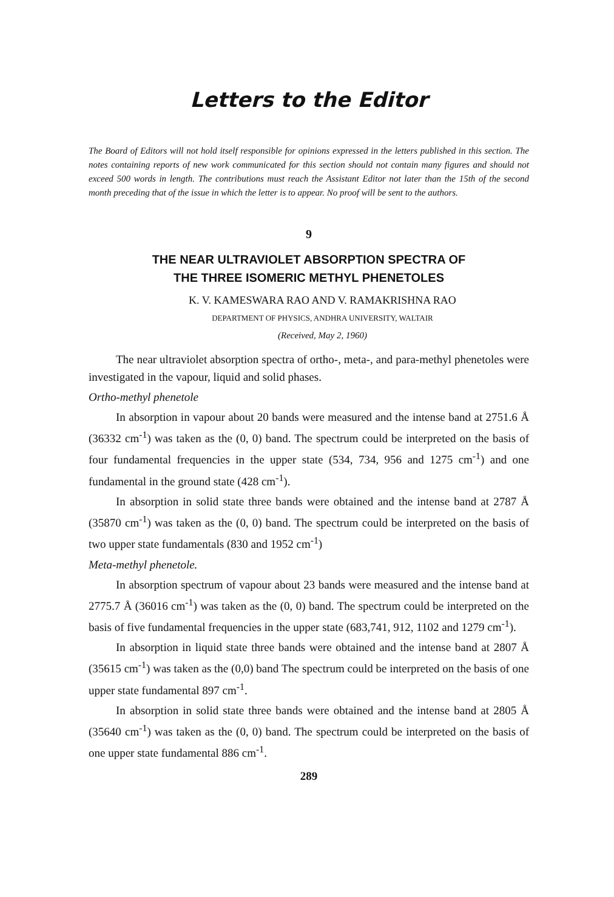Letters to the Editor
The Board of Editors will not hold itself responsible for opinions expressed in the letters published in this section. The notes containing reports of new work communicated for this section should not contain many figures and should not exceed 500 words in length. The contributions must reach the Assistant Editor not later than the 15th of the second month preceding that of the issue in which the letter is to appear. No proof will be sent to the authors.
9
THE NEAR ULTRAVIOLET ABSORPTION SPECTRA OF
THE THREE ISOMERIC METHYL PHENETOLES
K. V. KAMESWARA RAO AND V. RAMAKRISHNA RAO
DEPARTMENT OF PHYSICS, ANDHRA UNIVERSITY, WALTAIR
(Received, May 2, 1960)
The near ultraviolet absorption spectra of ortho-, meta-, and para-methyl phenetoles were investigated in the vapour, liquid and solid phases.
Ortho-methyl phenetole
In absorption in vapour about 20 bands were measured and the intense band at 2751.6 Å (36332 cm<sup>-1</sup>) was taken as the (0, 0) band. The spectrum could be interpreted on the basis of four fundamental frequencies in the upper state (534, 734, 956 and 1275 cm<sup>-1</sup>) and one fundamental in the ground state (428 cm<sup>-1</sup>).
In absorption in solid state three bands were obtained and the intense band at 2787 Å (35870 cm<sup>-1</sup>) was taken as the (0, 0) band. The spectrum could be interpreted on the basis of two upper state fundamentals (830 and 1952 cm<sup>-1</sup>)
Meta-methyl phenetole.
In absorption spectrum of vapour about 23 bands were measured and the intense band at 2775.7 Å (36016 cm<sup>-1</sup>) was taken as the (0, 0) band. The spectrum could be interpreted on the basis of five fundamental frequencies in the upper state (683,741, 912, 1102 and 1279 cm<sup>-1</sup>).
In absorption in liquid state three bands were obtained and the intense band at 2807 Å (35615 cm<sup>-1</sup>) was taken as the (0,0) band The spectrum could be interpreted on the basis of one upper state fundamental 897 cm<sup>-1</sup>.
In absorption in solid state three bands were obtained and the intense band at 2805 Å (35640 cm<sup>-1</sup>) was taken as the (0, 0) band. The spectrum could be interpreted on the basis of one upper state fundamental 886 cm<sup>-1</sup>.
289